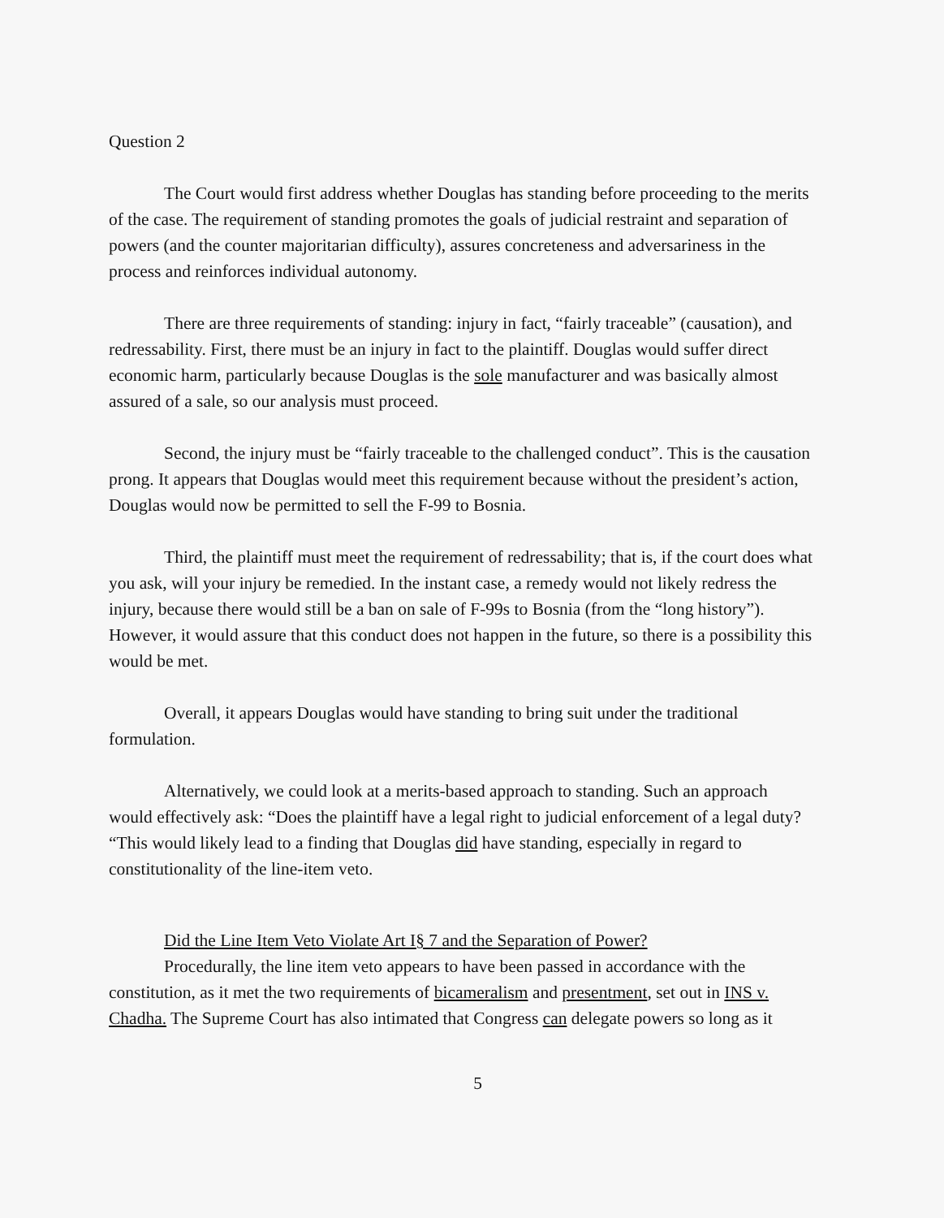Question 2
The Court would first address whether Douglas has standing before proceeding to the merits of the case. The requirement of standing promotes the goals of judicial restraint and separation of powers (and the counter majoritarian difficulty), assures concreteness and adversariness in the process and reinforces individual autonomy.
There are three requirements of standing: injury in fact, “fairly traceable” (causation), and redressability. First, there must be an injury in fact to the plaintiff. Douglas would suffer direct economic harm, particularly because Douglas is the sole manufacturer and was basically almost assured of a sale, so our analysis must proceed.
Second, the injury must be “fairly traceable to the challenged conduct”. This is the causation prong. It appears that Douglas would meet this requirement because without the president’s action, Douglas would now be permitted to sell the F-99 to Bosnia.
Third, the plaintiff must meet the requirement of redressability; that is, if the court does what you ask, will your injury be remedied. In the instant case, a remedy would not likely redress the injury, because there would still be a ban on sale of F-99s to Bosnia (from the “long history”). However, it would assure that this conduct does not happen in the future, so there is a possibility this would be met.
Overall, it appears Douglas would have standing to bring suit under the traditional formulation.
Alternatively, we could look at a merits-based approach to standing. Such an approach would effectively ask: “Does the plaintiff have a legal right to judicial enforcement of a legal duty? “This would likely lead to a finding that Douglas did have standing, especially in regard to constitutionality of the line-item veto.
Did the Line Item Veto Violate Art I§ 7 and the Separation of Power?
Procedurally, the line item veto appears to have been passed in accordance with the constitution, as it met the two requirements of bicameralism and presentment, set out in INS v. Chadha. The Supreme Court has also intimated that Congress can delegate powers so long as it
5